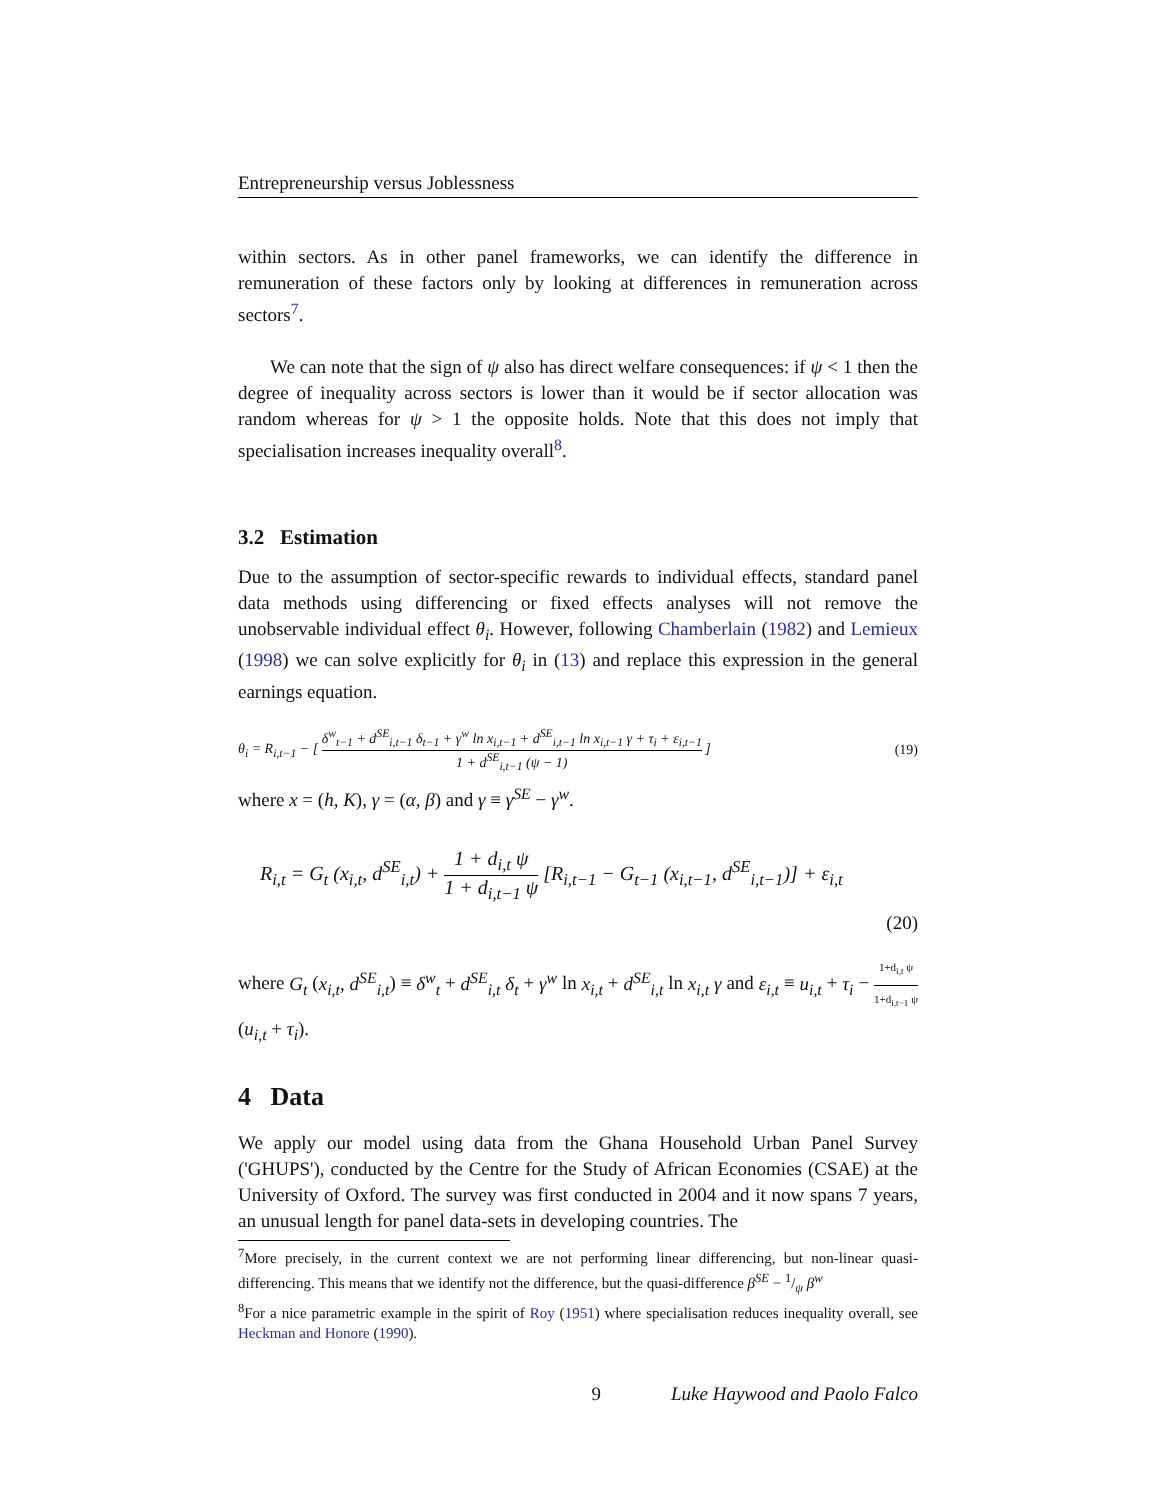Entrepreneurship versus Joblessness
within sectors. As in other panel frameworks, we can identify the difference in remuneration of these factors only by looking at differences in remuneration across sectors<sup>7</sup>.
We can note that the sign of ψ also has direct welfare consequences: if ψ < 1 then the degree of inequality across sectors is lower than it would be if sector allocation was random whereas for ψ > 1 the opposite holds. Note that this does not imply that specialisation increases inequality overall<sup>8</sup>.
3.2 Estimation
Due to the assumption of sector-specific rewards to individual effects, standard panel data methods using differencing or fixed effects analyses will not remove the unobservable individual effect θ<sub>i</sub>. However, following Chamberlain (1982) and Lemieux (1998) we can solve explicitly for θ<sub>i</sub> in (13) and replace this expression in the general earnings equation.
θ<sub>i</sub> = R<sub>i,t−1</sub> − [ δ<sup>w</sup><sub>t−1</sub> + d<sup>SE</sup><sub>i,t−1</sub> δ<sub>t−1</sub> + γ<sup>w</sup> ln x<sub>i,t−1</sub> + d<sup>SE</sup><sub>i,t−1</sub> ln x<sub>i,t−1</sub> γ + τ<sub>i</sub> + ε<sub>i,t−1</sub> 1 + d<sup>SE</sup><sub>i,t−1</sub> (ψ − 1) ] (19)
where x = (h, K), γ = (α, β) and γ ≡ γ<sup>SE</sup> − γ<sup>w</sup>.
R<sub>i,t</sub> = G<sub>t</sub> (x<sub>i,t</sub>, d<sup>SE</sup><sub>i,t</sub>) + 1 + d<sub>i,t</sub> ψ 1 + d<sub>i,t−1</sub> ψ [R<sub>i,t−1</sub> − G<sub>t−1</sub> (x<sub>i,t−1</sub>, d<sup>SE</sup><sub>i,t−1</sub>)] + ε<sub>i,t</sub>
(20)
where G<sub>t</sub> (x<sub>i,t</sub>, d<sup>SE</sup><sub>i,t</sub>) ≡ δ<sup>w</sup><sub>t</sub> + d<sup>SE</sup><sub>i,t</sub> δ<sub>t</sub> + γ<sup>w</sup> ln x<sub>i,t</sub> + d<sup>SE</sup><sub>i,t</sub> ln x<sub>i,t</sub> γ and ε<sub>i,t</sub> ≡ u<sub>i,t</sub> + τ<sub>i</sub> − 1+d<sub>i,t</sub> ψ 1+d<sub>i,t−1</sub> ψ (u<sub>i,t</sub> + τ<sub>i</sub>).
4 Data
We apply our model using data from the Ghana Household Urban Panel Survey ('GHUPS'), conducted by the Centre for the Study of African Economies (CSAE) at the University of Oxford. The survey was first conducted in 2004 and it now spans 7 years, an unusual length for panel data-sets in developing countries. The
<sup>7</sup> More precisely, in the current context we are not performing linear differencing, but non-linear quasi-differencing. This means that we identify not the difference, but the quasi-difference β<sup>SE</sup> − 1/ψ β<sup>w</sup>
<sup>8</sup> For a nice parametric example in the spirit of Roy (1951) where specialisation reduces inequality overall, see Heckman and Honore (1990).
9 Luke Haywood and Paolo Falco